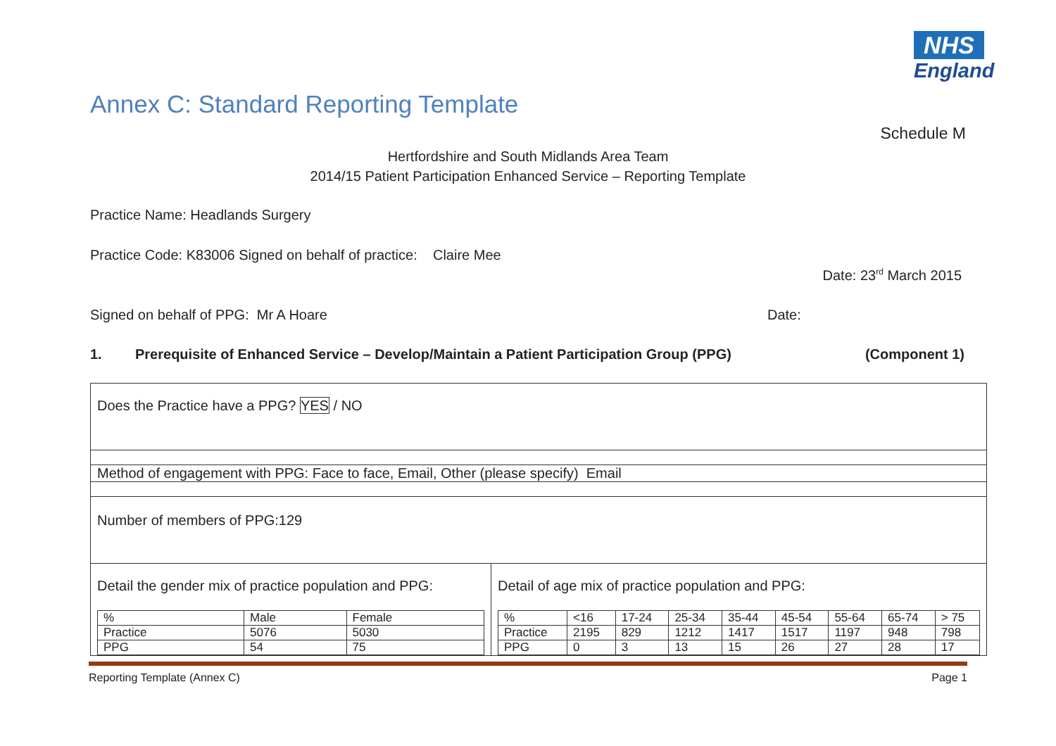NHS
England
Annex C: Standard Reporting Template
Schedule M
Hertfordshire and South Midlands Area Team
2014/15 Patient Participation Enhanced Service – Reporting Template
Practice Name: Headlands Surgery
Practice Code: K83006 Signed on behalf of practice: Claire Mee
Date: 23<sup>rd</sup> March 2015
Signed on behalf of PPG: Mr A Hoare
Date:
1. Prerequisite of Enhanced Service – Develop/Maintain a Patient Participation Group (PPG) (Component 1)
| Does the Practice have a PPG? YES / NO | |
| Method of engagement with PPG: Face to face, Email, Other (please specify) Email | |
| Number of members of PPG:129 | |
| Detail the gender mix of practice population and PPG: / % / Male / Female / / Practice / 5076 / 5030 / / PPG / 54 / 75 / | Detail of age mix of practice population and PPG: / % / <16 / 17-24 / 25-34 / 35-44 / 45-54 / 55-64 / 65-74 / > 75 / / Practice / 2195 / 829 / 1212 / 1417 / 1517 / 1197 / 948 / 798 / / PPG / 0 / 3 / 13 / 15 / 26 / 27 / 28 / 17 / |
Reporting Template (Annex C) Page 1